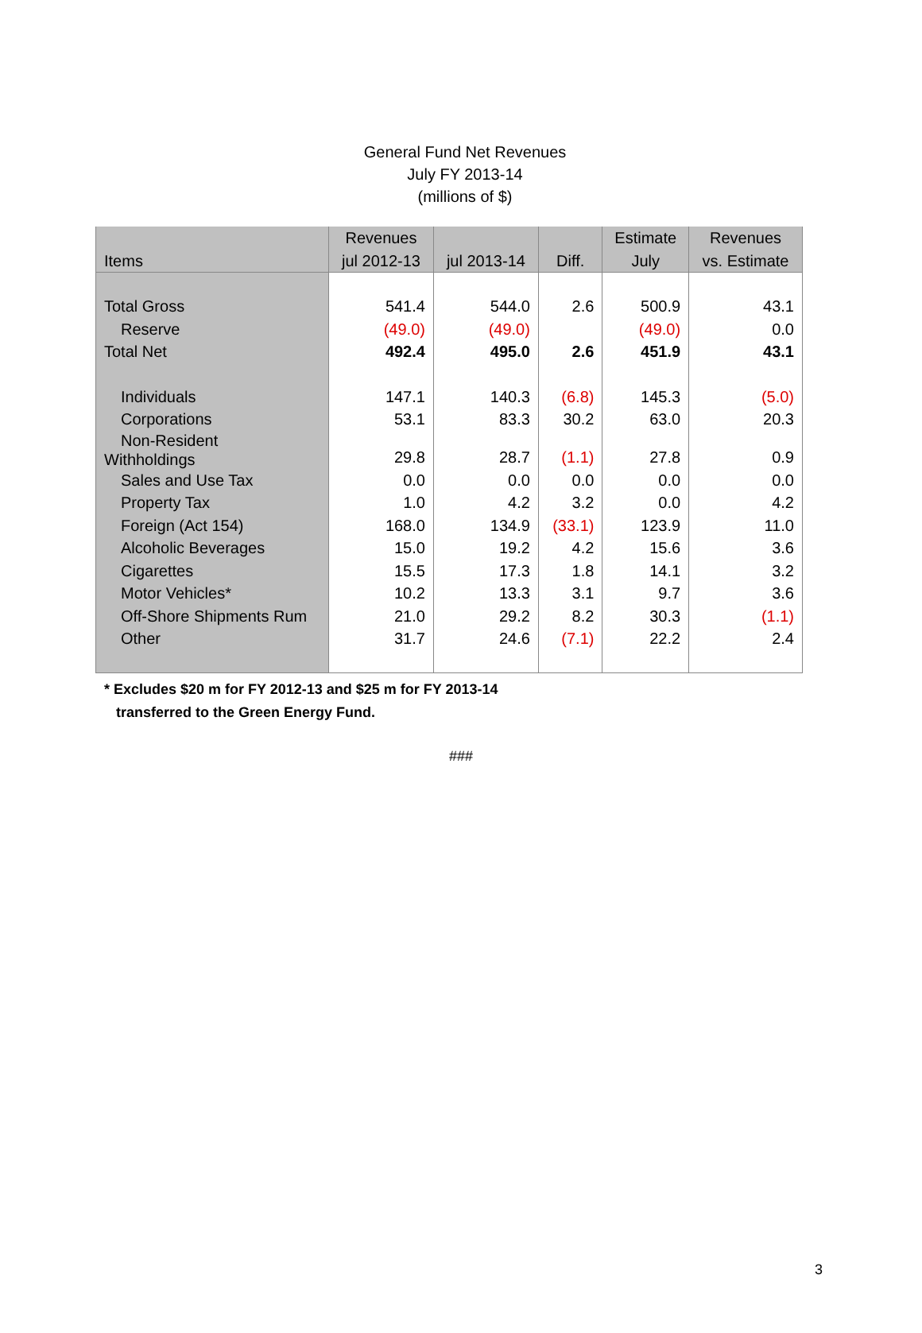General Fund Net Revenues
July FY 2013-14
(millions of $)
| Items | Revenues jul 2012-13 | jul 2013-14 | Diff. | Estimate July | Revenues vs. Estimate |
| --- | --- | --- | --- | --- | --- |
| Total Gross | 541.4 | 544.0 | 2.6 | 500.9 | 43.1 |
| Reserve | (49.0) | (49.0) | | (49.0) | 0.0 |
| Total Net | 492.4 | 495.0 | 2.6 | 451.9 | 43.1 |
| Individuals | 147.1 | 140.3 | (6.8) | 145.3 | (5.0) |
| Corporations | 53.1 | 83.3 | 30.2 | 63.0 | 20.3 |
| Non-Resident Withholdings | 29.8 | 28.7 | (1.1) | 27.8 | 0.9 |
| Sales and Use Tax | 0.0 | 0.0 | 0.0 | 0.0 | 0.0 |
| Property Tax | 1.0 | 4.2 | 3.2 | 0.0 | 4.2 |
| Foreign (Act 154) | 168.0 | 134.9 | (33.1) | 123.9 | 11.0 |
| Alcoholic Beverages | 15.0 | 19.2 | 4.2 | 15.6 | 3.6 |
| Cigarettes | 15.5 | 17.3 | 1.8 | 14.1 | 3.2 |
| Motor Vehicles* | 10.2 | 13.3 | 3.1 | 9.7 | 3.6 |
| Off-Shore Shipments Rum | 21.0 | 29.2 | 8.2 | 30.3 | (1.1) |
| Other | 31.7 | 24.6 | (7.1) | 22.2 | 2.4 |
* Excludes $20 m for FY 2012-13 and $25 m for FY 2013-14
transferred to the Green Energy Fund.
###
3